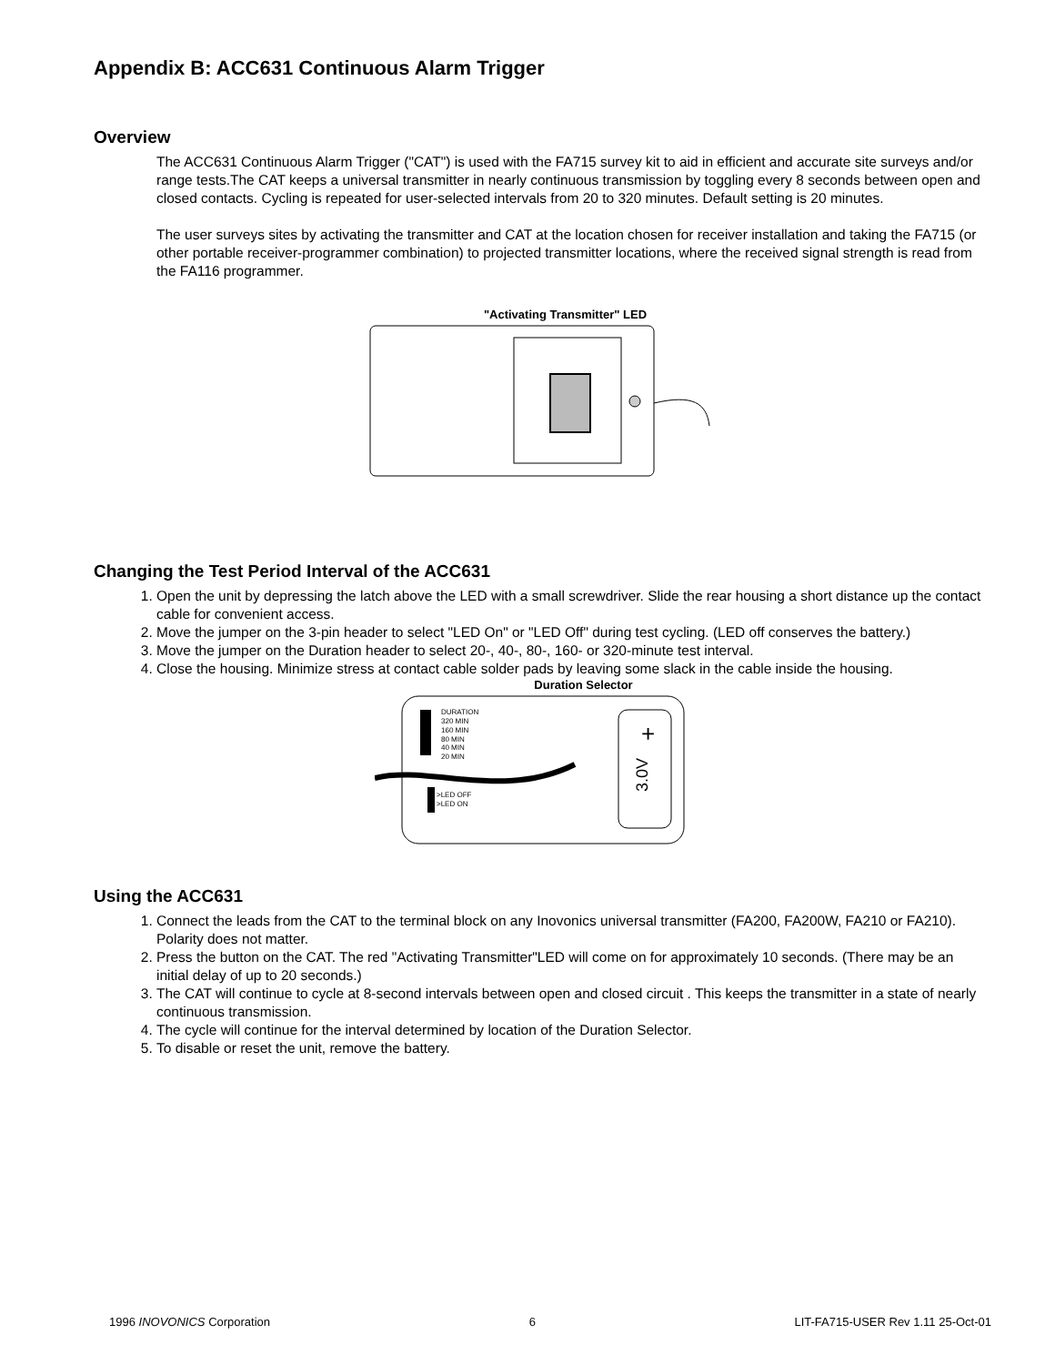Appendix B: ACC631 Continuous Alarm Trigger
Overview
The ACC631 Continuous Alarm Trigger ("CAT") is used with the FA715 survey kit to aid in efficient and accurate site surveys and/or range tests.The CAT keeps a universal transmitter in nearly continuous transmission by toggling every 8 seconds between open and closed contacts. Cycling is repeated for user-selected intervals from 20 to 320 minutes. Default setting is 20 minutes.
The user surveys sites by activating the transmitter and CAT at the location chosen for receiver installation and taking the FA715 (or other portable receiver-programmer combination) to projected transmitter locations, where the received signal strength is read from the FA116 programmer.
"Activating Transmitter" LED
Changing the Test Period Interval of the ACC631
1. Open the unit by depressing the latch above the LED with a small screwdriver. Slide the rear housing a short distance up the contact cable for convenient access.
2. Move the jumper on the 3-pin header to select "LED On" or "LED Off" during test cycling. (LED off conserves the battery.)
3. Move the jumper on the Duration header to select 20-, 40-, 80-, 160- or 320-minute test interval.
4. Close the housing. Minimize stress at contact cable solder pads by leaving some slack in the cable inside the housing.
Duration Selector
DURATION
320 MIN
160 MIN
80 MIN
40 MIN
20 MIN
>LED OFF
>LED ON
3.0V
+
Using the ACC631
1. Connect the leads from the CAT to the terminal block on any Inovonics universal transmitter (FA200, FA200W, FA210 or FA210). Polarity does not matter.
2. Press the button on the CAT. The red "Activating Transmitter"LED will come on for approximately 10 seconds. (There may be an initial delay of up to 20 seconds.)
3. The CAT will continue to cycle at 8-second intervals between open and closed circuit . This keeps the transmitter in a state of nearly continuous transmission.
4. The cycle will continue for the interval determined by location of the Duration Selector.
5. To disable or reset the unit, remove the battery.
1996 INOVONICS Corporation 6 LIT-FA715-USER Rev 1.11 25-Oct-01